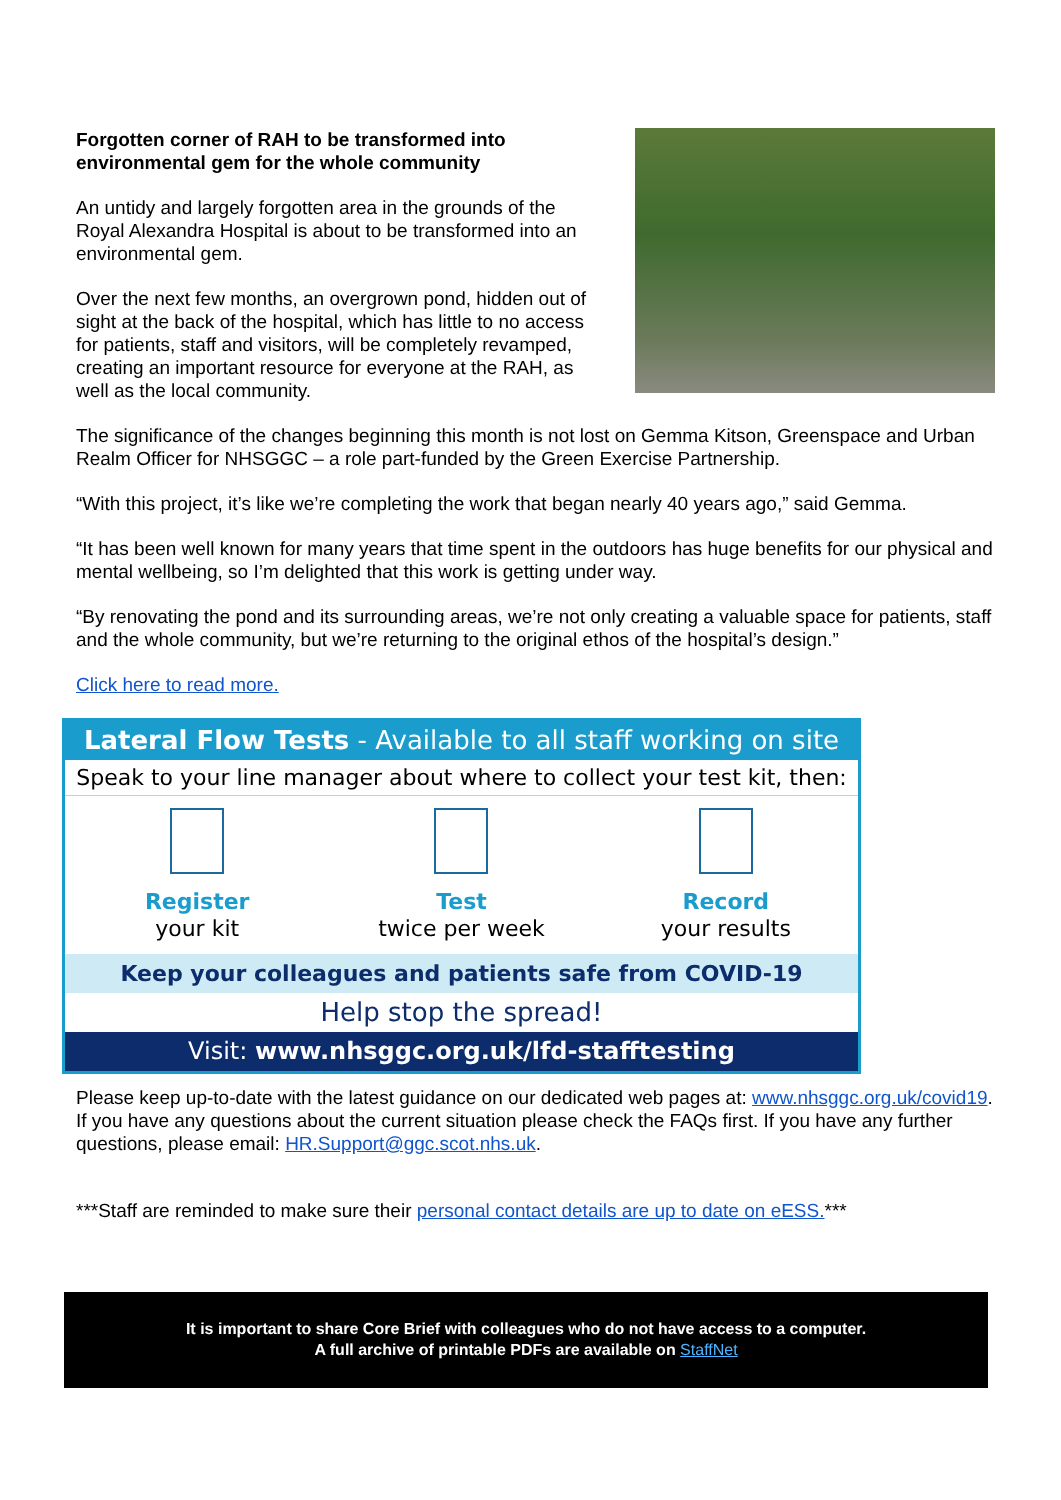Forgotten corner of RAH to be transformed into environmental gem for the whole community
An untidy and largely forgotten area in the grounds of the Royal Alexandra Hospital is about to be transformed into an environmental gem.
Over the next few months, an overgrown pond, hidden out of sight at the back of the hospital, which has little to no access for patients, staff and visitors, will be completely revamped, creating an important resource for everyone at the RAH, as well as the local community.
The significance of the changes beginning this month is not lost on Gemma Kitson, Greenspace and Urban Realm Officer for NHSGGC – a role part-funded by the Green Exercise Partnership.
“With this project, it’s like we’re completing the work that began nearly 40 years ago,” said Gemma.
“It has been well known for many years that time spent in the outdoors has huge benefits for our physical and mental wellbeing, so I’m delighted that this work is getting under way.
“By renovating the pond and its surrounding areas, we’re not only creating a valuable space for patients, staff and the whole community, but we’re returning to the original ethos of the hospital’s design.”
Click here to read more.
Lateral Flow Tests - Available to all staff working on site
Speak to your line manager about where to collect your test kit, then:
Register
your kit
Test
twice per week
Record
your results
Keep your colleagues and patients safe from COVID-19
Help stop the spread!
Visit: www.nhsggc.org.uk/lfd-stafftesting
Please keep up-to-date with the latest guidance on our dedicated web pages at: www.nhsggc.org.uk/covid19. If you have any questions about the current situation please check the FAQs first. If you have any further questions, please email: HR.Support@ggc.scot.nhs.uk.
***Staff are reminded to make sure their personal contact details are up to date on eESS.***
It is important to share Core Brief with colleagues who do not have access to a computer.
A full archive of printable PDFs are available on StaffNet